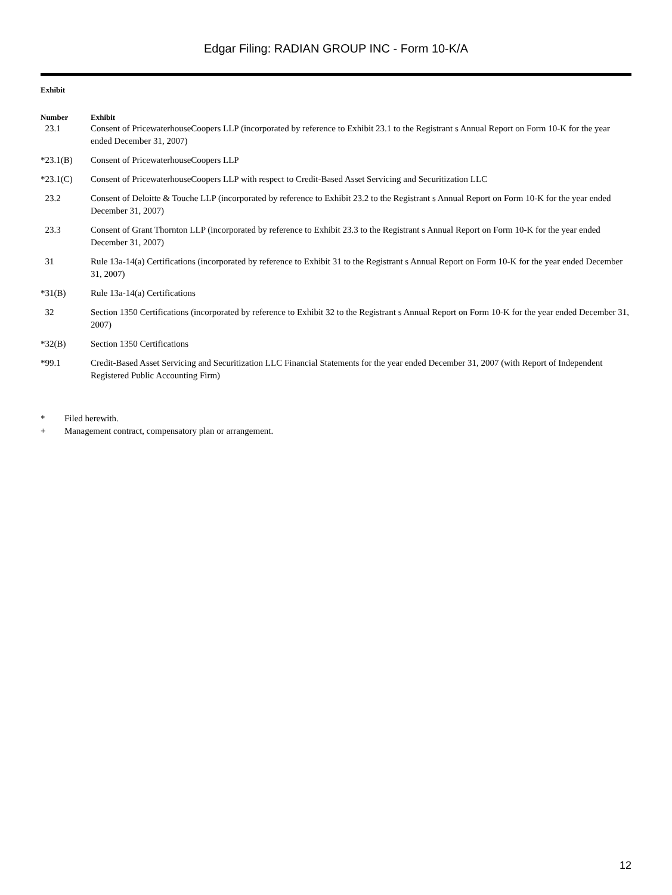Edgar Filing: RADIAN GROUP INC - Form 10-K/A
Exhibit
| Number | Exhibit |
| --- | --- |
| 23.1 | Consent of PricewaterhouseCoopers LLP (incorporated by reference to Exhibit 23.1 to the Registrant s Annual Report on Form 10-K for the year ended December 31, 2007) |
| *23.1(B) | Consent of PricewaterhouseCoopers LLP |
| *23.1(C) | Consent of PricewaterhouseCoopers LLP with respect to Credit-Based Asset Servicing and Securitization LLC |
| 23.2 | Consent of Deloitte & Touche LLP (incorporated by reference to Exhibit 23.2 to the Registrant s Annual Report on Form 10-K for the year ended December 31, 2007) |
| 23.3 | Consent of Grant Thornton LLP (incorporated by reference to Exhibit 23.3 to the Registrant s Annual Report on Form 10-K for the year ended December 31, 2007) |
| 31 | Rule 13a-14(a) Certifications (incorporated by reference to Exhibit 31 to the Registrant s Annual Report on Form 10-K for the year ended December 31, 2007) |
| *31(B) | Rule 13a-14(a) Certifications |
| 32 | Section 1350 Certifications (incorporated by reference to Exhibit 32 to the Registrant s Annual Report on Form 10-K for the year ended December 31, 2007) |
| *32(B) | Section 1350 Certifications |
| *99.1 | Credit-Based Asset Servicing and Securitization LLC Financial Statements for the year ended December 31, 2007 (with Report of Independent Registered Public Accounting Firm) |
* Filed herewith.
+ Management contract, compensatory plan or arrangement.
12